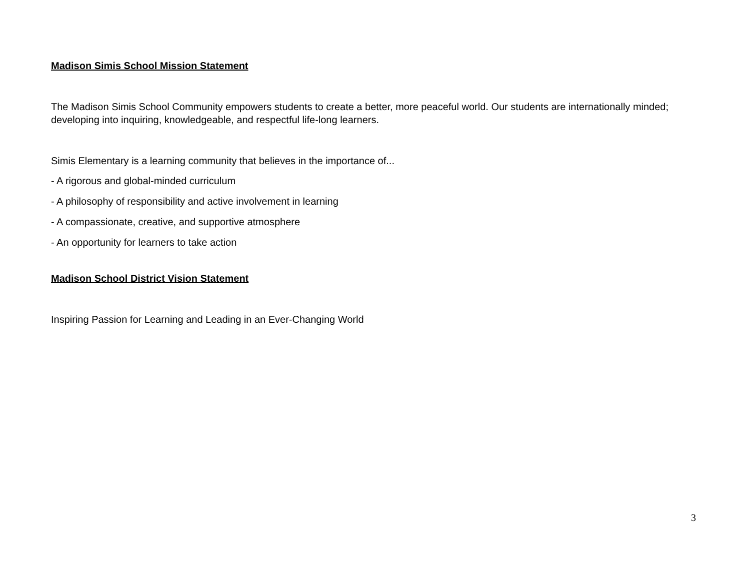Madison Simis School Mission Statement
The Madison Simis School Community empowers students to create a better, more peaceful world. Our students are internationally minded; developing into inquiring, knowledgeable, and respectful life-long learners.
Simis Elementary is a learning community that believes in the importance of...
- A rigorous and global-minded curriculum
- A philosophy of responsibility and active involvement in learning
- A compassionate, creative, and supportive atmosphere
- An opportunity for learners to take action
Madison School District Vision Statement
Inspiring Passion for Learning and Leading in an Ever-Changing World
3